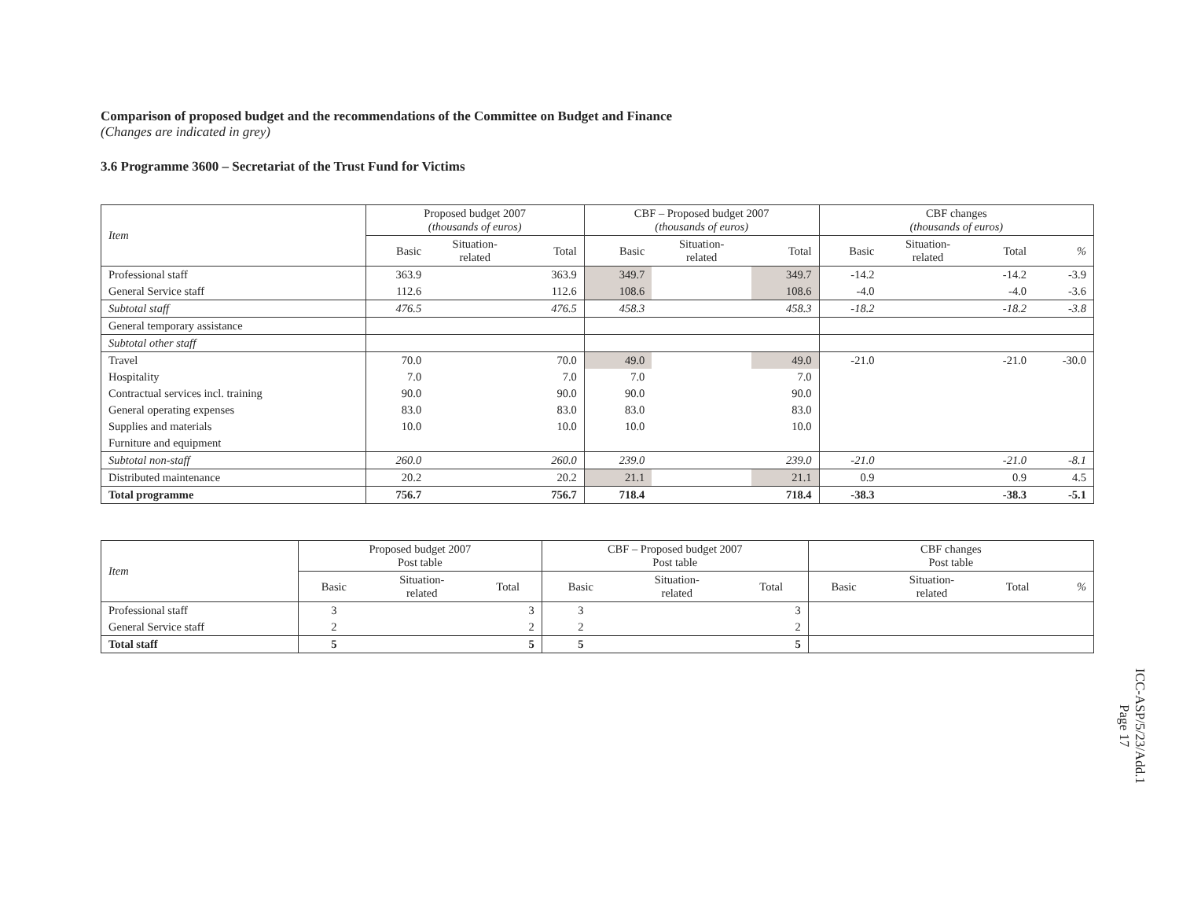Comparison of proposed budget and the recommendations of the Committee on Budget and Finance
(Changes are indicated in grey)
3.6 Programme 3600 – Secretariat of the Trust Fund for Victims
| Item | Proposed budget 2007 (thousands of euros) | | | CBF – Proposed budget 2007 (thousands of euros) | | | CBF changes (thousands of euros) | | | |
| | Basic | Situation- related | Total | Basic | Situation- related | Total | Basic | Situation- related | Total | % |
| Professional staff | 363.9 | | 363.9 | 349.7 | | 349.7 | -14.2 | | -14.2 | -3.9 |
| General Service staff | 112.6 | | 112.6 | 108.6 | | 108.6 | -4.0 | | -4.0 | -3.6 |
| Subtotal staff | 476.5 | | 476.5 | 458.3 | | 458.3 | -18.2 | | -18.2 | -3.8 |
| General temporary assistance | | | | | | | | | | |
| Subtotal other staff | | | | | | | | | | |
| Travel | 70.0 | | 70.0 | 49.0 | | 49.0 | -21.0 | | -21.0 | -30.0 |
| Hospitality | 7.0 | | 7.0 | 7.0 | | 7.0 | | | | |
| Contractual services incl. training | 90.0 | | 90.0 | 90.0 | | 90.0 | | | | |
| General operating expenses | 83.0 | | 83.0 | 83.0 | | 83.0 | | | | |
| Supplies and materials | 10.0 | | 10.0 | 10.0 | | 10.0 | | | | |
| Furniture and equipment | | | | | | | | | | |
| Subtotal non-staff | 260.0 | | 260.0 | 239.0 | | 239.0 | -21.0 | | -21.0 | -8.1 |
| Distributed maintenance | 20.2 | | 20.2 | 21.1 | | 21.1 | 0.9 | | 0.9 | 4.5 |
| Total programme | 756.7 | | 756.7 | 718.4 | | 718.4 | -38.3 | | -38.3 | -5.1 |
| Item | Proposed budget 2007 Post table | | | CBF – Proposed budget 2007 Post table | | | CBF changes Post table | | | |
| | Basic | Situation- related | Total | Basic | Situation- related | Total | Basic | Situation- related | Total | % |
| Professional staff | 3 | | 3 | 3 | | 3 | | | | |
| General Service staff | 2 | | 2 | 2 | | 2 | | | | |
| Total staff | 5 | | 5 | 5 | | 5 | | | | |
ICC-ASP/5/23/Add.1
Page 17